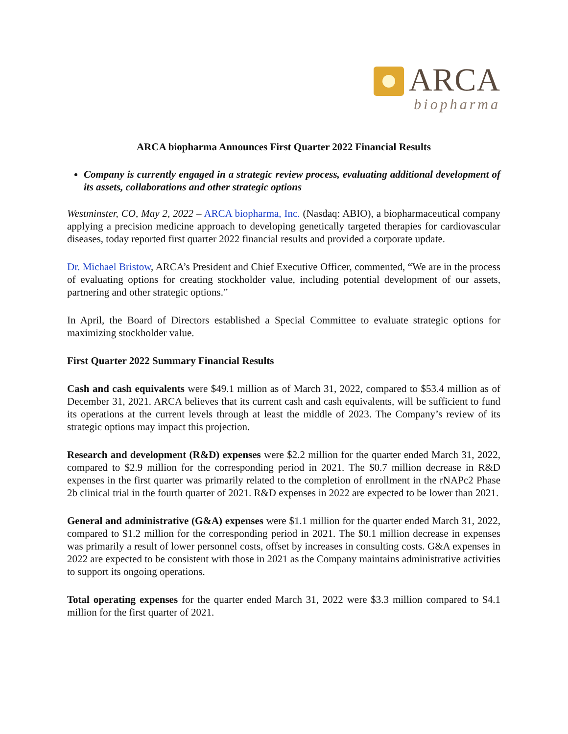ARCA
biopharma
ARCA biopharma Announces First Quarter 2022 Financial Results
Company is currently engaged in a strategic review process, evaluating additional development of its assets, collaborations and other strategic options
Westminster, CO, May 2, 2022 – ARCA biopharma, Inc. (Nasdaq: ABIO), a biopharmaceutical company applying a precision medicine approach to developing genetically targeted therapies for cardiovascular diseases, today reported first quarter 2022 financial results and provided a corporate update.
Dr. Michael Bristow, ARCA’s President and Chief Executive Officer, commented, “We are in the process of evaluating options for creating stockholder value, including potential development of our assets, partnering and other strategic options.”
In April, the Board of Directors established a Special Committee to evaluate strategic options for maximizing stockholder value.
First Quarter 2022 Summary Financial Results
Cash and cash equivalents were $49.1 million as of March 31, 2022, compared to $53.4 million as of December 31, 2021. ARCA believes that its current cash and cash equivalents, will be sufficient to fund its operations at the current levels through at least the middle of 2023. The Company’s review of its strategic options may impact this projection.
Research and development (R&D) expenses were $2.2 million for the quarter ended March 31, 2022, compared to $2.9 million for the corresponding period in 2021. The $0.7 million decrease in R&D expenses in the first quarter was primarily related to the completion of enrollment in the rNAPc2 Phase 2b clinical trial in the fourth quarter of 2021. R&D expenses in 2022 are expected to be lower than 2021.
General and administrative (G&A) expenses were $1.1 million for the quarter ended March 31, 2022, compared to $1.2 million for the corresponding period in 2021. The $0.1 million decrease in expenses was primarily a result of lower personnel costs, offset by increases in consulting costs. G&A expenses in 2022 are expected to be consistent with those in 2021 as the Company maintains administrative activities to support its ongoing operations.
Total operating expenses for the quarter ended March 31, 2022 were $3.3 million compared to $4.1 million for the first quarter of 2021.